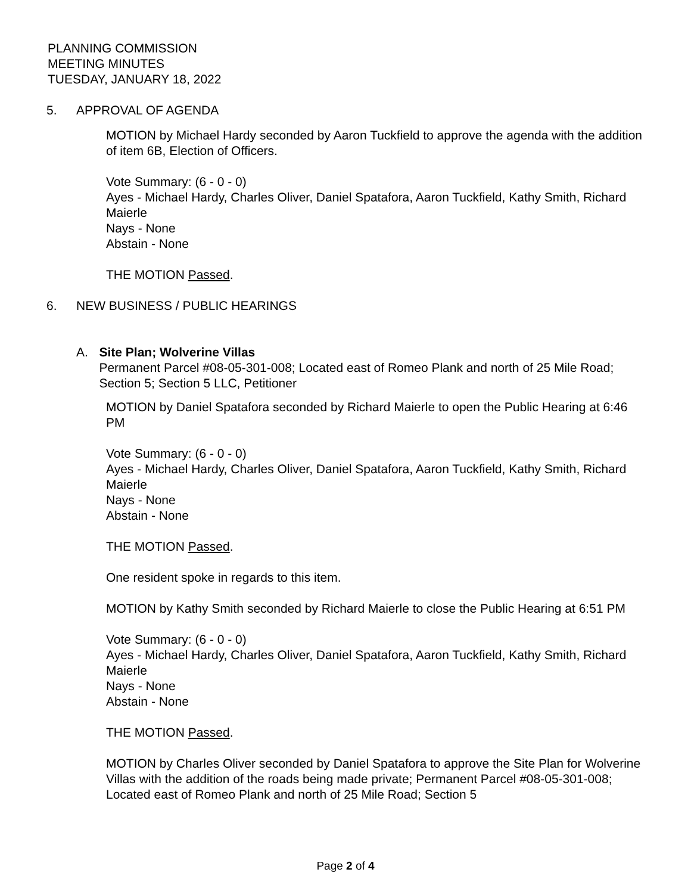PLANNING COMMISSION
MEETING MINUTES
TUESDAY, JANUARY 18, 2022
5. APPROVAL OF AGENDA
MOTION by Michael Hardy seconded by Aaron Tuckfield to approve the agenda with the addition of item 6B, Election of Officers.
Vote Summary: (6 - 0 - 0)
Ayes - Michael Hardy, Charles Oliver, Daniel Spatafora, Aaron Tuckfield, Kathy Smith, Richard Maierle
Nays - None
Abstain - None
THE MOTION Passed.
6. NEW BUSINESS / PUBLIC HEARINGS
A. Site Plan; Wolverine Villas
Permanent Parcel #08-05-301-008; Located east of Romeo Plank and north of 25 Mile Road; Section 5; Section 5 LLC, Petitioner
MOTION by Daniel Spatafora seconded by Richard Maierle to open the Public Hearing at 6:46 PM
Vote Summary: (6 - 0 - 0)
Ayes - Michael Hardy, Charles Oliver, Daniel Spatafora, Aaron Tuckfield, Kathy Smith, Richard Maierle
Nays - None
Abstain - None
THE MOTION Passed.
One resident spoke in regards to this item.
MOTION by Kathy Smith seconded by Richard Maierle to close the Public Hearing at 6:51 PM
Vote Summary: (6 - 0 - 0)
Ayes - Michael Hardy, Charles Oliver, Daniel Spatafora, Aaron Tuckfield, Kathy Smith, Richard Maierle
Nays - None
Abstain - None
THE MOTION Passed.
MOTION by Charles Oliver seconded by Daniel Spatafora to approve the Site Plan for Wolverine Villas with the addition of the roads being made private; Permanent Parcel #08-05-301-008; Located east of Romeo Plank and north of 25 Mile Road; Section 5
Page 2 of 4